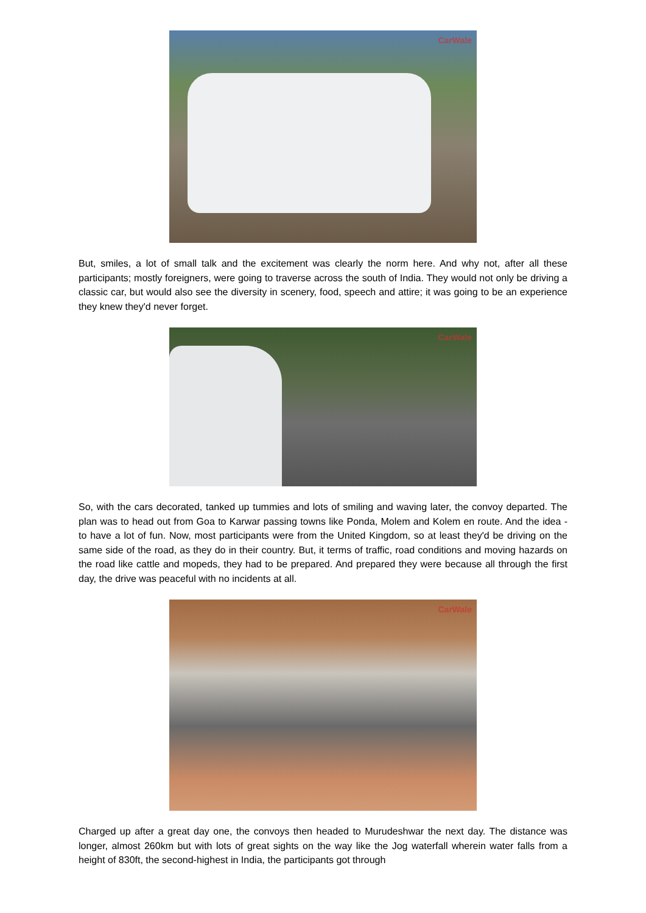CarWale
But, smiles, a lot of small talk and the excitement was clearly the norm here. And why not, after all these participants; mostly foreigners, were going to traverse across the south of India. They would not only be driving a classic car, but would also see the diversity in scenery, food, speech and attire; it was going to be an experience they knew they'd never forget.
CarWale
So, with the cars decorated, tanked up tummies and lots of smiling and waving later, the convoy departed. The plan was to head out from Goa to Karwar passing towns like Ponda, Molem and Kolem en route. And the idea - to have a lot of fun. Now, most participants were from the United Kingdom, so at least they'd be driving on the same side of the road, as they do in their country. But, it terms of traffic, road conditions and moving hazards on the road like cattle and mopeds, they had to be prepared. And prepared they were because all through the first day, the drive was peaceful with no incidents at all.
CarWale
Charged up after a great day one, the convoys then headed to Murudeshwar the next day. The distance was longer, almost 260km but with lots of great sights on the way like the Jog waterfall wherein water falls from a height of 830ft, the second-highest in India, the participants got through